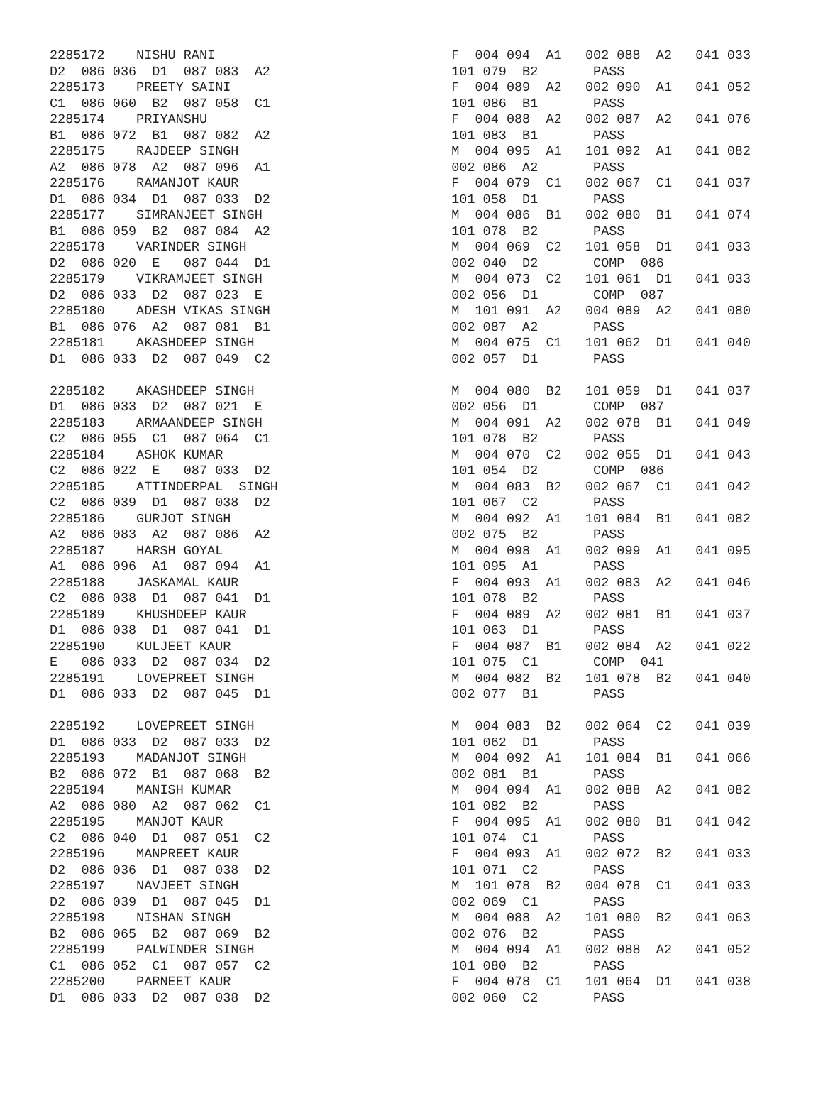2285172    NISHU RANI                              F  004 094  A1   002 088  A2   041 033
D2  086 036  D1  087 083  A2                       101 079  B2       PASS
2285173    PREETY SAINI                            F  004 089  A2   002 090  A1   041 052
C1  086 060  B2  087 058  C1                       101 086  B1       PASS
2285174    PRIYANSHU                               F  004 088  A2   002 087  A2   041 076
B1  086 072  B1  087 082  A2                       101 083  B1       PASS
2285175    RAJDEEP SINGH                           M  004 095  A1   101 092  A1   041 082
A2  086 078  A2  087 096  A1                       002 086  A2       PASS
2285176    RAMANJOT KAUR                           F  004 079  C1   002 067  C1   041 037
D1  086 034  D1  087 033  D2                       101 058  D1       PASS
2285177    SIMRANJEET SINGH                        M  004 086  B1   002 080  B1   041 074
B1  086 059  B2  087 084  A2                       101 078  B2       PASS
2285178    VARINDER SINGH                          M  004 069  C2   101 058  D1   041 033
D2  086 020  E   087 044  D1                       002 040  D2       COMP  086
2285179    VIKRAMJEET SINGH                        M  004 073  C2   101 061  D1   041 033
D2  086 033  D2  087 023  E                        002 056  D1       COMP  087
2285180    ADESH VIKAS SINGH                       M  101 091  A2   004 089  A2   041 080
B1  086 076  A2  087 081  B1                       002 087  A2       PASS
2285181    AKASHDEEP SINGH                         M  004 075  C1   101 062  D1   041 040
D1  086 033  D2  087 049  C2                       002 057  D1       PASS

2285182    AKASHDEEP SINGH                         M  004 080  B2   101 059  D1   041 037
D1  086 033  D2  087 021  E                        002 056  D1       COMP  087
2285183    ARMAANDEEP SINGH                        M  004 091  A2   002 078  B1   041 049
C2  086 055  C1  087 064  C1                       101 078  B2       PASS
2285184    ASHOK KUMAR                             M  004 070  C2   002 055  D1   041 043
C2  086 022  E   087 033  D2                       101 054  D2       COMP  086
2285185    ATTINDERPAL  SINGH                      M  004 083  B2   002 067  C1   041 042
C2  086 039  D1  087 038  D2                       101 067  C2       PASS
2285186    GURJOT SINGH                            M  004 092  A1   101 084  B1   041 082
A2  086 083  A2  087 086  A2                       002 075  B2       PASS
2285187    HARSH GOYAL                             M  004 098  A1   002 099  A1   041 095
A1  086 096  A1  087 094  A1                       101 095  A1       PASS
2285188    JASKAMAL KAUR                           F  004 093  A1   002 083  A2   041 046
C2  086 038  D1  087 041  D1                       101 078  B2       PASS
2285189    KHUSHDEEP KAUR                          F  004 089  A2   002 081  B1   041 037
D1  086 038  D1  087 041  D1                       101 063  D1       PASS
2285190    KULJEET KAUR                            F  004 087  B1   002 084  A2   041 022
E   086 033  D2  087 034  D2                       101 075  C1       COMP  041
2285191    LOVEPREET SINGH                         M  004 082  B2   101 078  B2   041 040
D1  086 033  D2  087 045  D1                       002 077  B1       PASS

2285192    LOVEPREET SINGH                         M  004 083  B2   002 064  C2   041 039
D1  086 033  D2  087 033  D2                       101 062  D1       PASS
2285193    MADANJOT SINGH                          M  004 092  A1   101 084  B1   041 066
B2  086 072  B1  087 068  B2                       002 081  B1       PASS
2285194    MANISH KUMAR                            M  004 094  A1   002 088  A2   041 082
A2  086 080  A2  087 062  C1                       101 082  B2       PASS
2285195    MANJOT KAUR                             F  004 095  A1   002 080  B1   041 042
C2  086 040  D1  087 051  C2                       101 074  C1       PASS
2285196    MANPREET KAUR                           F  004 093  A1   002 072  B2   041 033
D2  086 036  D1  087 038  D2                       101 071  C2       PASS
2285197    NAVJEET SINGH                           M  101 078  B2   004 078  C1   041 033
D2  086 039  D1  087 045  D1                       002 069  C1       PASS
2285198    NISHAN SINGH                            M  004 088  A2   101 080  B2   041 063
B2  086 065  B2  087 069  B2                       002 076  B2       PASS
2285199    PALWINDER SINGH                         M  004 094  A1   002 088  A2   041 052
C1  086 052  C1  087 057  C2                       101 080  B2       PASS
2285200    PARNEET KAUR                            F  004 078  C1   101 064  D1   041 038
D1  086 033  D2  087 038  D2                       002 060  C2       PASS